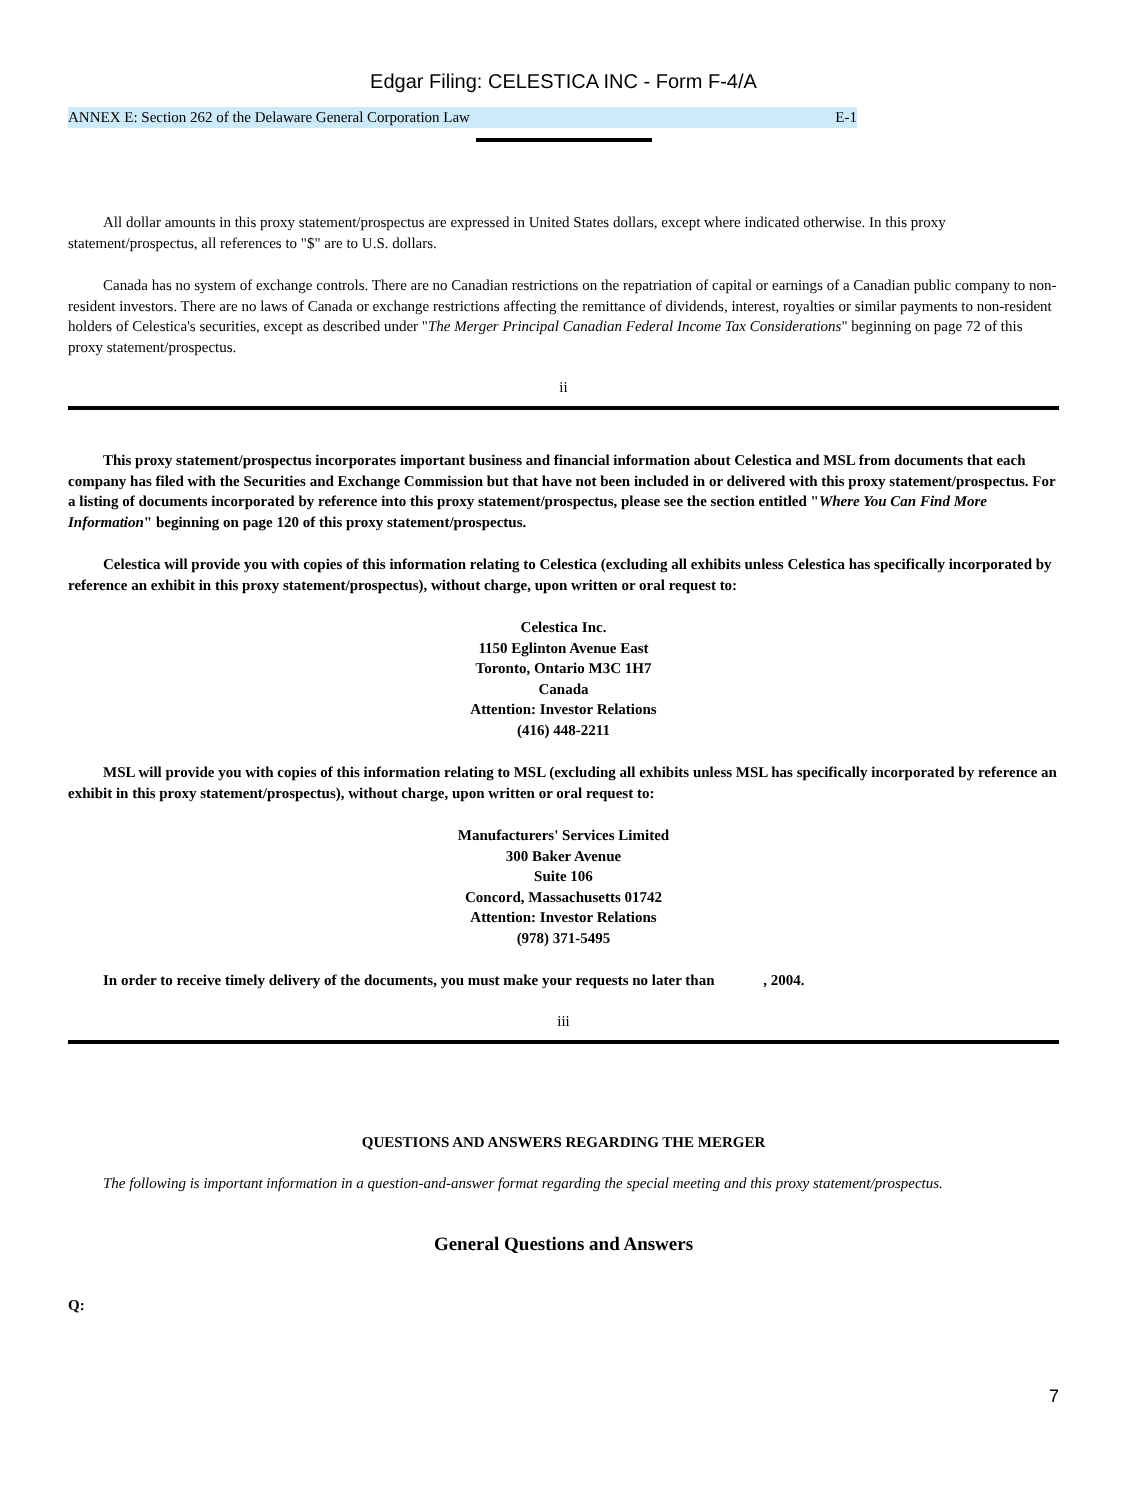Edgar Filing: CELESTICA INC - Form F-4/A
| ANNEX E: Section 262 of the Delaware General Corporation Law | E-1 |
All dollar amounts in this proxy statement/prospectus are expressed in United States dollars, except where indicated otherwise. In this proxy statement/prospectus, all references to "$" are to U.S. dollars.
Canada has no system of exchange controls. There are no Canadian restrictions on the repatriation of capital or earnings of a Canadian public company to non-resident investors. There are no laws of Canada or exchange restrictions affecting the remittance of dividends, interest, royalties or similar payments to non-resident holders of Celestica's securities, except as described under "The Merger Principal Canadian Federal Income Tax Considerations" beginning on page 72 of this proxy statement/prospectus.
ii
This proxy statement/prospectus incorporates important business and financial information about Celestica and MSL from documents that each company has filed with the Securities and Exchange Commission but that have not been included in or delivered with this proxy statement/prospectus. For a listing of documents incorporated by reference into this proxy statement/prospectus, please see the section entitled "Where You Can Find More Information" beginning on page 120 of this proxy statement/prospectus.
Celestica will provide you with copies of this information relating to Celestica (excluding all exhibits unless Celestica has specifically incorporated by reference an exhibit in this proxy statement/prospectus), without charge, upon written or oral request to:
Celestica Inc.
1150 Eglinton Avenue East
Toronto, Ontario M3C 1H7
Canada
Attention: Investor Relations
(416) 448-2211
MSL will provide you with copies of this information relating to MSL (excluding all exhibits unless MSL has specifically incorporated by reference an exhibit in this proxy statement/prospectus), without charge, upon written or oral request to:
Manufacturers' Services Limited
300 Baker Avenue
Suite 106
Concord, Massachusetts 01742
Attention: Investor Relations
(978) 371-5495
In order to receive timely delivery of the documents, you must make your requests no later than , 2004.
iii
QUESTIONS AND ANSWERS REGARDING THE MERGER
The following is important information in a question-and-answer format regarding the special meeting and this proxy statement/prospectus.
General Questions and Answers
Q:
7